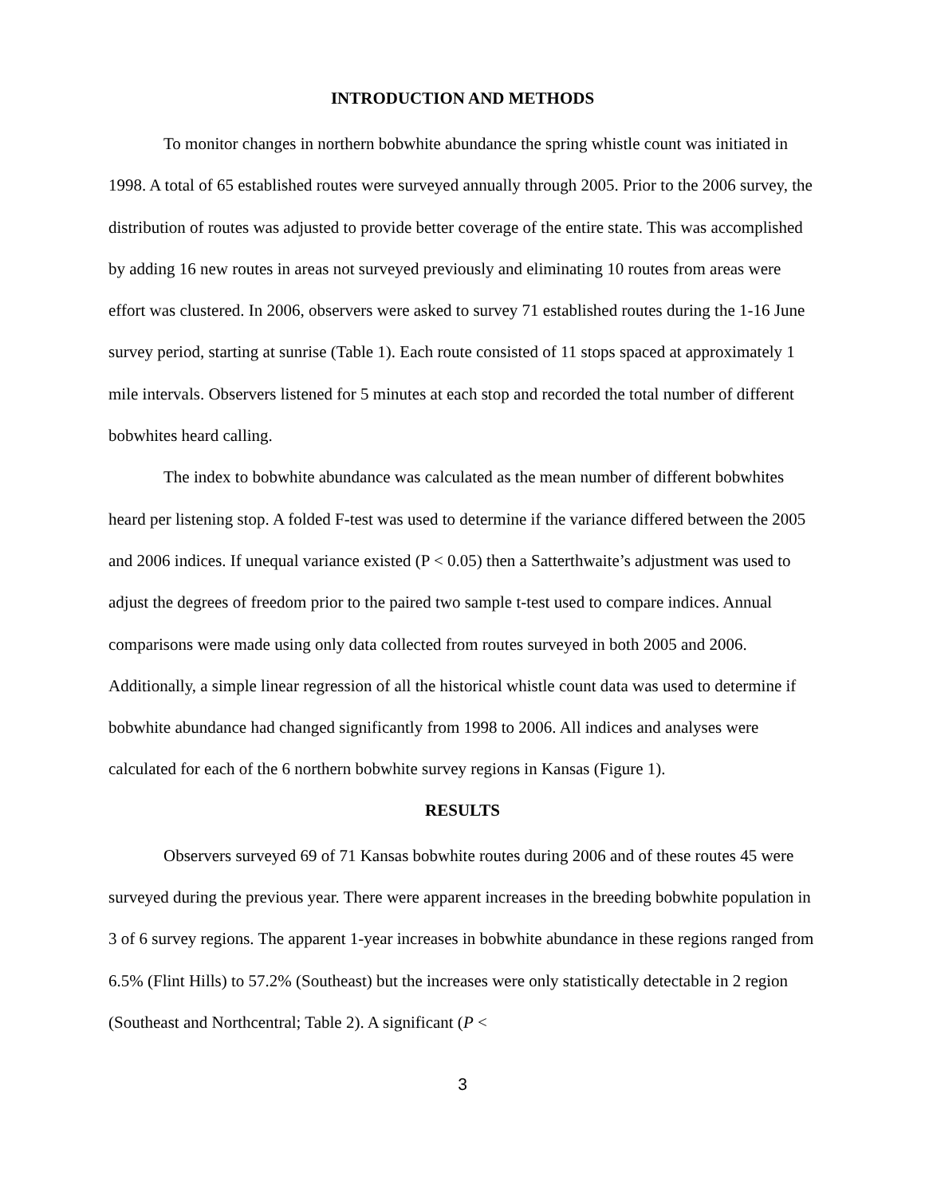INTRODUCTION AND METHODS
To monitor changes in northern bobwhite abundance the spring whistle count was initiated in 1998. A total of 65 established routes were surveyed annually through 2005. Prior to the 2006 survey, the distribution of routes was adjusted to provide better coverage of the entire state. This was accomplished by adding 16 new routes in areas not surveyed previously and eliminating 10 routes from areas were effort was clustered. In 2006, observers were asked to survey 71 established routes during the 1-16 June survey period, starting at sunrise (Table 1). Each route consisted of 11 stops spaced at approximately 1 mile intervals. Observers listened for 5 minutes at each stop and recorded the total number of different bobwhites heard calling.
The index to bobwhite abundance was calculated as the mean number of different bobwhites heard per listening stop. A folded F-test was used to determine if the variance differed between the 2005 and 2006 indices. If unequal variance existed (P < 0.05) then a Satterthwaite’s adjustment was used to adjust the degrees of freedom prior to the paired two sample t-test used to compare indices. Annual comparisons were made using only data collected from routes surveyed in both 2005 and 2006. Additionally, a simple linear regression of all the historical whistle count data was used to determine if bobwhite abundance had changed significantly from 1998 to 2006. All indices and analyses were calculated for each of the 6 northern bobwhite survey regions in Kansas (Figure 1).
RESULTS
Observers surveyed 69 of 71 Kansas bobwhite routes during 2006 and of these routes 45 were surveyed during the previous year. There were apparent increases in the breeding bobwhite population in 3 of 6 survey regions. The apparent 1-year increases in bobwhite abundance in these regions ranged from 6.5% (Flint Hills) to 57.2% (Southeast) but the increases were only statistically detectable in 2 region (Southeast and Northcentral; Table 2). A significant (P <
3